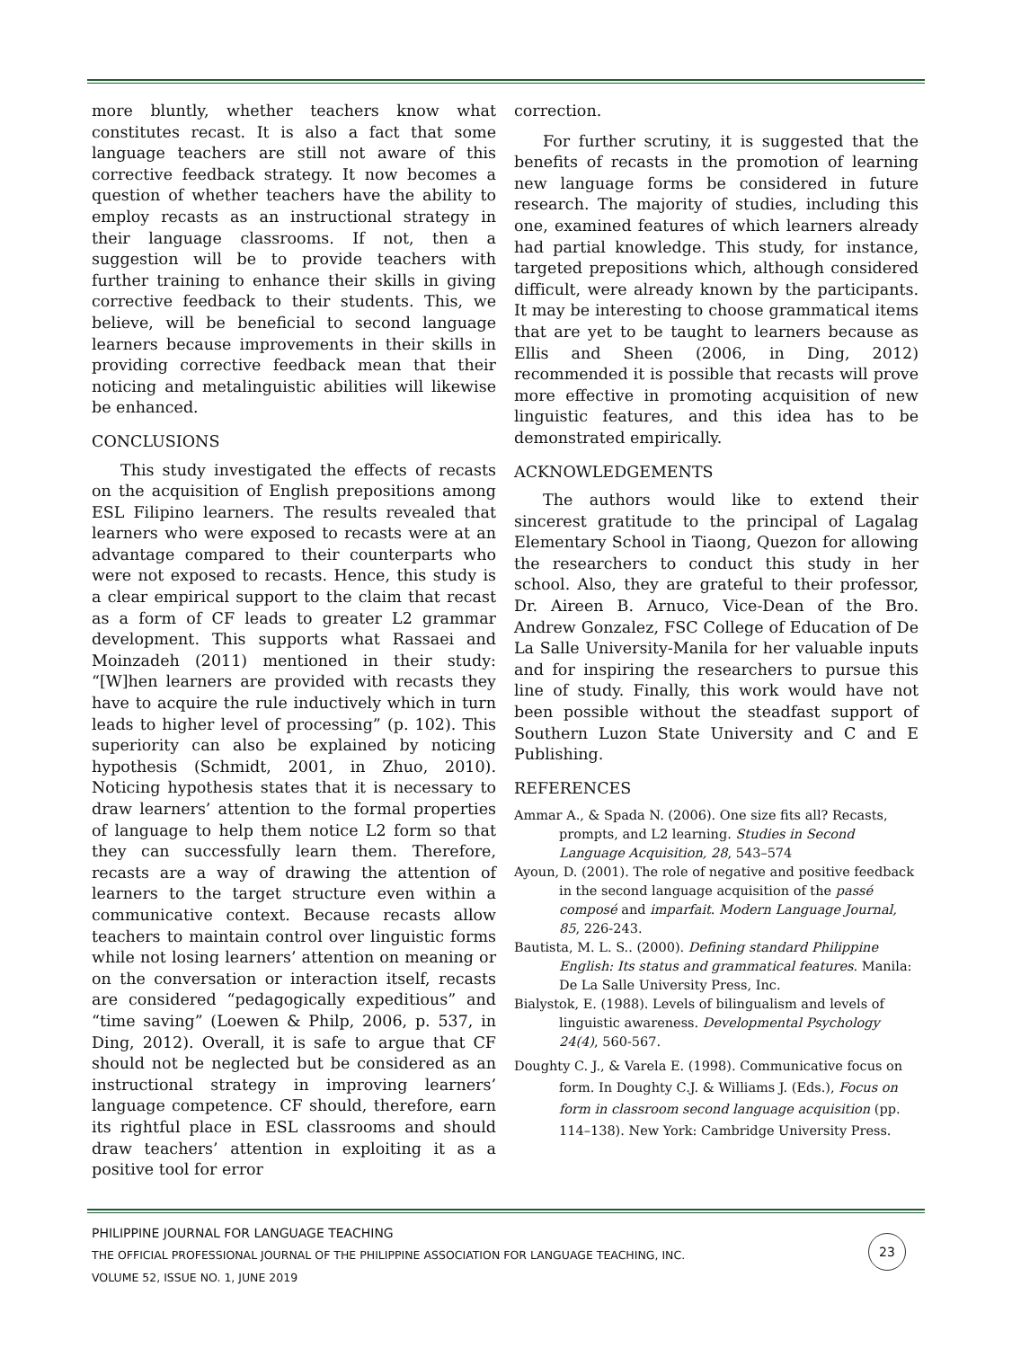more bluntly, whether teachers know what constitutes recast. It is also a fact that some language teachers are still not aware of this corrective feedback strategy. It now becomes a question of whether teachers have the ability to employ recasts as an instructional strategy in their language classrooms. If not, then a suggestion will be to provide teachers with further training to enhance their skills in giving corrective feedback to their students. This, we believe, will be beneficial to second language learners because improvements in their skills in providing corrective feedback mean that their noticing and metalinguistic abilities will likewise be enhanced.
CONCLUSIONS
This study investigated the effects of recasts on the acquisition of English prepositions among ESL Filipino learners. The results revealed that learners who were exposed to recasts were at an advantage compared to their counterparts who were not exposed to recasts. Hence, this study is a clear empirical support to the claim that recast as a form of CF leads to greater L2 grammar development. This supports what Rassaei and Moinzadeh (2011) mentioned in their study: “[W]hen learners are provided with recasts they have to acquire the rule inductively which in turn leads to higher level of processing” (p. 102). This superiority can also be explained by noticing hypothesis (Schmidt, 2001, in Zhuo, 2010). Noticing hypothesis states that it is necessary to draw learners’ attention to the formal properties of language to help them notice L2 form so that they can successfully learn them. Therefore, recasts are a way of drawing the attention of learners to the target structure even within a communicative context. Because recasts allow teachers to maintain control over linguistic forms while not losing learners’ attention on meaning or on the conversation or interaction itself, recasts are considered “pedagogically expeditious” and “time saving” (Loewen & Philp, 2006, p. 537, in Ding, 2012). Overall, it is safe to argue that CF should not be neglected but be considered as an instructional strategy in improving learners’ language competence. CF should, therefore, earn its rightful place in ESL classrooms and should draw teachers’ attention in exploiting it as a positive tool for error
correction.
For further scrutiny, it is suggested that the benefits of recasts in the promotion of learning new language forms be considered in future research. The majority of studies, including this one, examined features of which learners already had partial knowledge. This study, for instance, targeted prepositions which, although considered difficult, were already known by the participants. It may be interesting to choose grammatical items that are yet to be taught to learners because as Ellis and Sheen (2006, in Ding, 2012) recommended it is possible that recasts will prove more effective in promoting acquisition of new linguistic features, and this idea has to be demonstrated empirically.
ACKNOWLEDGEMENTS
The authors would like to extend their sincerest gratitude to the principal of Lagalag Elementary School in Tiaong, Quezon for allowing the researchers to conduct this study in her school. Also, they are grateful to their professor, Dr. Aireen B. Arnuco, Vice-Dean of the Bro. Andrew Gonzalez, FSC College of Education of De La Salle University-Manila for her valuable inputs and for inspiring the researchers to pursue this line of study. Finally, this work would have not been possible without the steadfast support of Southern Luzon State University and C and E Publishing.
REFERENCES
Ammar A., & Spada N. (2006). One size fits all? Recasts, prompts, and L2 learning. Studies in Second Language Acquisition, 28, 543–574
Ayoun, D. (2001). The role of negative and positive feedback in the second language acquisition of the passé composé and imparfait. Modern Language Journal, 85, 226-243.
Bautista, M. L. S.. (2000). Defining standard Philippine English: Its status and grammatical features. Manila: De La Salle University Press, Inc.
Bialystok, E. (1988). Levels of bilingualism and levels of linguistic awareness. Developmental Psychology 24(4), 560-567.
Doughty C. J., & Varela E. (1998). Communicative focus on form. In Doughty C.J. & Williams J. (Eds.), Focus on form in classroom second language acquisition (pp. 114–138). New York: Cambridge University Press.
PHILIPPINE JOURNAL FOR LANGUAGE TEACHING
THE OFFICIAL PROFESSIONAL JOURNAL OF THE PHILIPPINE ASSOCIATION FOR LANGUAGE TEACHING, INC.
VOLUME 52, ISSUE NO. 1, JUNE 2019
23